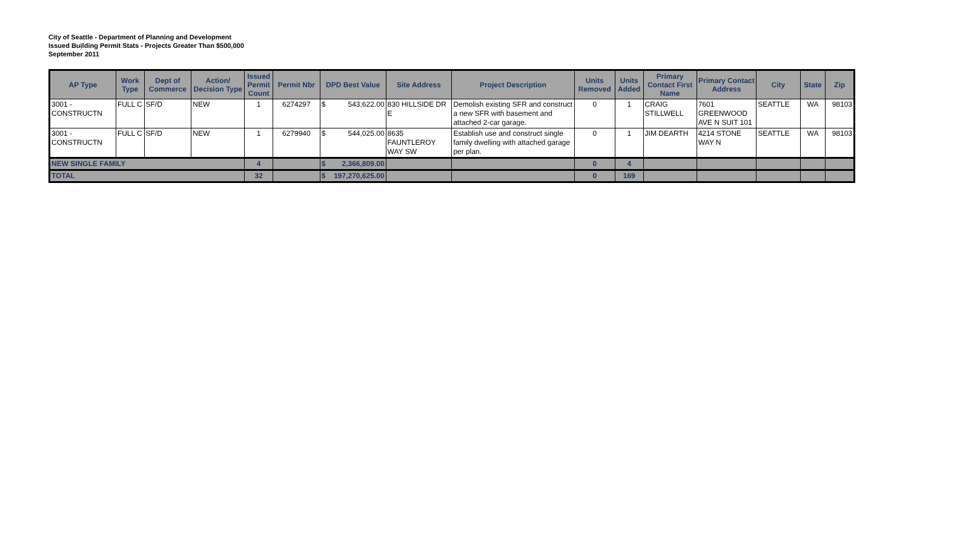City of Seattle - Department of Planning and Development
Issued Building Permit Stats - Projects Greater Than $500,000
September 2011
| AP Type | Work Type | Dept of Commerce | Action/ Decision Type | Issued Permit Count | Permit Nbr | DPD Best Value | Site Address | Project Description | Units Removed | Units Added | Primary Contact First Name | Primary Contact Address | City | State | Zip |
| --- | --- | --- | --- | --- | --- | --- | --- | --- | --- | --- | --- | --- | --- | --- | --- |
| 3001 - CONSTRUCTN | FULL C | SF/D | NEW | 1 | 6274297 | $ 543,622.00 | 830 HILLSIDE DR E | Demolish existing SFR and construct a new SFR with basement and attached 2-car garage. | 0 | 1 | CRAIG STILLWELL | 7601 GREENWOOD AVE N SUIT 101 | SEATTLE | WA | 98103 |
| 3001 - CONSTRUCTN | FULL C | SF/D | NEW | 1 | 6279940 | $ 544,025.00 | 8635 FAUNTLEROY WAY SW | Establish use and construct single family dwelling with attached garage per plan. | 0 | 1 | JIM DEARTH | 4214 STONE WAY N | SEATTLE | WA | 98103 |
| NEW SINGLE FAMILY | | | | 4 | | $ 2,366,809.00 | | | 0 | 4 | | | | | |
| TOTAL | | | | 32 | | $ 197,270,625.00 | | | 0 | 169 | | | | | |